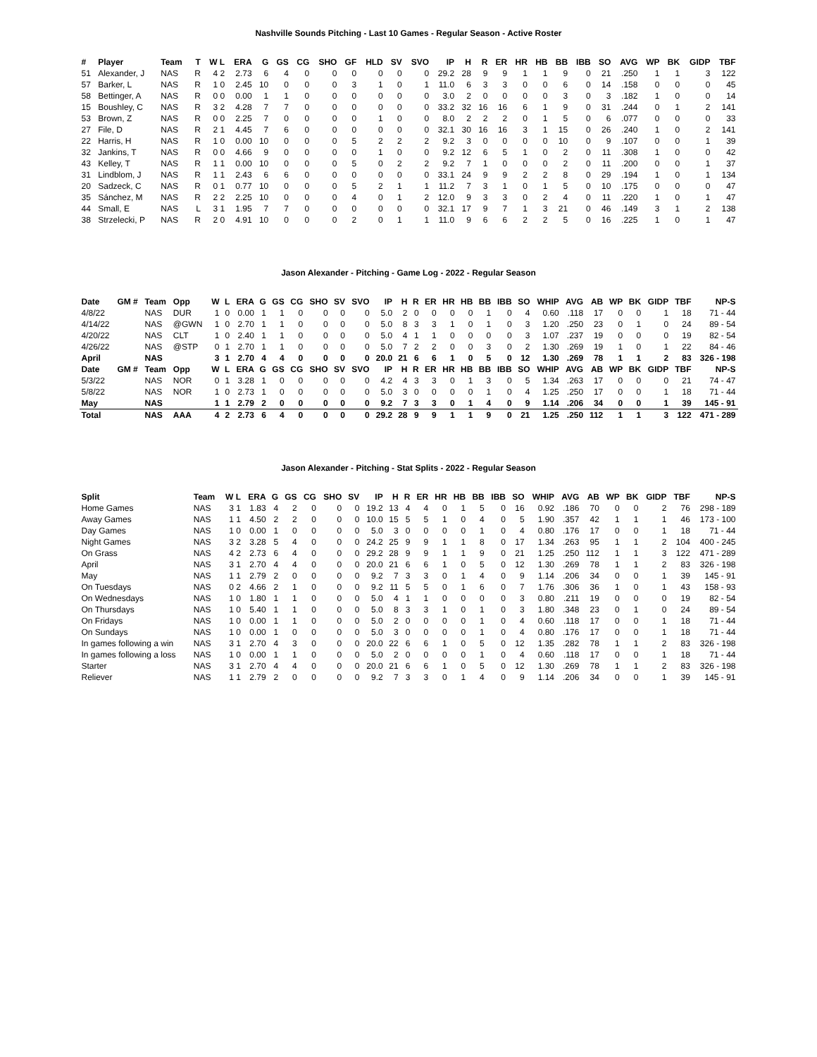Nashville Sounds Pitching - Last 10 Games - Regular Season - Active Roster
| # | Player | Team | T | W L | ERA | G | GS | CG | SHO | GF | HLD | SV | SVO | IP | H | R | ER | HR | HB | BB | IBB | SO | AVG | WP | BK | GIDP | TBF |
| --- | --- | --- | --- | --- | --- | --- | --- | --- | --- | --- | --- | --- | --- | --- | --- | --- | --- | --- | --- | --- | --- | --- | --- | --- | --- | --- | --- |
| 51 | Alexander, J | NAS | R | 4 2 | 2.73 | 6 | 4 | 0 | 0 | 0 | 0 | 0 | 0 | 29.2 | 28 | 9 | 9 | 1 | 1 | 9 | 0 | 21 | .250 | 1 | 1 | 3 | 122 |
| 57 | Barker, L | NAS | R | 1 0 | 2.45 | 10 | 0 | 0 | 0 | 3 | 1 | 0 | 1 | 11.0 | 6 | 3 | 3 | 0 | 0 | 6 | 0 | 14 | .158 | 0 | 0 | 0 | 45 |
| 58 | Bettinger, A | NAS | R | 0 0 | 0.00 | 1 | 1 | 0 | 0 | 0 | 0 | 0 | 0 | 3.0 | 2 | 0 | 0 | 0 | 0 | 3 | 0 | 3 | .182 | 1 | 0 | 0 | 14 |
| 15 | Boushley, C | NAS | R | 3 2 | 4.28 | 7 | 7 | 0 | 0 | 0 | 0 | 0 | 0 | 33.2 | 32 | 16 | 16 | 6 | 1 | 9 | 0 | 31 | .244 | 0 | 1 | 2 | 141 |
| 53 | Brown, Z | NAS | R | 0 0 | 2.25 | 7 | 0 | 0 | 0 | 0 | 1 | 0 | 0 | 8.0 | 2 | 2 | 2 | 0 | 1 | 5 | 0 | 6 | .077 | 0 | 0 | 0 | 33 |
| 27 | File, D | NAS | R | 2 1 | 4.45 | 7 | 6 | 0 | 0 | 0 | 0 | 0 | 0 | 32.1 | 30 | 16 | 16 | 3 | 1 | 15 | 0 | 26 | .240 | 1 | 0 | 2 | 141 |
| 22 | Harris, H | NAS | R | 1 0 | 0.00 | 10 | 0 | 0 | 0 | 5 | 2 | 2 | 2 | 9.2 | 3 | 0 | 0 | 0 | 0 | 10 | 0 | 9 | .107 | 0 | 0 | 1 | 39 |
| 32 | Jankins, T | NAS | R | 0 0 | 4.66 | 9 | 0 | 0 | 0 | 0 | 1 | 0 | 0 | 9.2 | 12 | 6 | 5 | 1 | 0 | 2 | 0 | 11 | .308 | 1 | 0 | 0 | 42 |
| 43 | Kelley, T | NAS | R | 1 1 | 0.00 | 10 | 0 | 0 | 0 | 5 | 0 | 2 | 2 | 9.2 | 7 | 1 | 0 | 0 | 0 | 2 | 0 | 11 | .200 | 0 | 0 | 1 | 37 |
| 31 | Lindblom, J | NAS | R | 1 1 | 2.43 | 6 | 6 | 0 | 0 | 0 | 0 | 0 | 0 | 33.1 | 24 | 9 | 9 | 2 | 2 | 8 | 0 | 29 | .194 | 1 | 0 | 1 | 134 |
| 20 | Sadzeck, C | NAS | R | 0 1 | 0.77 | 10 | 0 | 0 | 0 | 5 | 2 | 1 | 1 | 11.2 | 7 | 3 | 1 | 0 | 1 | 5 | 0 | 10 | .175 | 0 | 0 | 0 | 47 |
| 35 | Sánchez, M | NAS | R | 2 2 | 2.25 | 10 | 0 | 0 | 0 | 4 | 0 | 1 | 2 | 12.0 | 9 | 3 | 3 | 0 | 2 | 4 | 0 | 11 | .220 | 1 | 0 | 1 | 47 |
| 44 | Small, E | NAS | L | 3 1 | 1.95 | 7 | 7 | 0 | 0 | 0 | 0 | 0 | 0 | 32.1 | 17 | 9 | 7 | 1 | 3 | 21 | 0 | 46 | .149 | 3 | 1 | 2 | 138 |
| 38 | Strzelecki, P | NAS | R | 2 0 | 4.91 | 10 | 0 | 0 | 0 | 2 | 0 | 1 | 1 | 11.0 | 9 | 6 | 6 | 2 | 2 | 5 | 0 | 16 | .225 | 1 | 0 | 1 | 47 |
Jason Alexander - Pitching - Game Log - 2022 - Regular Season
| Date | GM # | Team | Opp | W | L | ERA | G | GS | CG | SHO | SV | SVO | IP | H | R | ER | HR | HB | BB | IBB | SO | WHIP | AVG | AB | WP | BK | GIDP | TBF | NP-S |
| --- | --- | --- | --- | --- | --- | --- | --- | --- | --- | --- | --- | --- | --- | --- | --- | --- | --- | --- | --- | --- | --- | --- | --- | --- | --- | --- | --- | --- | --- |
| 4/8/22 | | NAS | DUR | 1 | 0 | 0.00 | 1 | 1 | 0 | 0 | 0 | 0 | 5.0 | 2 | 0 | 0 | 0 | 0 | 1 | 0 | 4 | 0.60 | .118 | 17 | 0 | 0 | 1 | 18 | 71 - 44 |
| 4/14/22 | | NAS | @GWN | 1 | 0 | 2.70 | 1 | 1 | 0 | 0 | 0 | 0 | 5.0 | 8 | 3 | 3 | 1 | 0 | 1 | 0 | 3 | 1.20 | .250 | 23 | 0 | 1 | 0 | 24 | 89 - 54 |
| 4/20/22 | | NAS | CLT | 1 | 0 | 2.40 | 1 | 1 | 0 | 0 | 0 | 0 | 5.0 | 4 | 1 | 1 | 0 | 0 | 0 | 0 | 3 | 1.07 | .237 | 19 | 0 | 0 | 0 | 19 | 82 - 54 |
| 4/26/22 | | NAS | @STP | 0 | 1 | 2.70 | 1 | 1 | 0 | 0 | 0 | 0 | 5.0 | 7 | 2 | 2 | 0 | 0 | 3 | 0 | 2 | 1.30 | .269 | 19 | 1 | 0 | 1 | 22 | 84 - 46 |
| April | | NAS | | 3 | 1 | 2.70 | 4 | 4 | 0 | 0 | 0 | 0 | 20.0 | 21 | 6 | 6 | 1 | 0 | 5 | 0 | 12 | 1.30 | .269 | 78 | 1 | 1 | 2 | 83 | 326 - 198 |
| Date | GM # | Team | Opp | W | L | ERA | G | GS | CG | SHO | SV | SVO | IP | H | R | ER | HR | HB | BB | IBB | SO | WHIP | AVG | AB | WP | BK | GIDP | TBF | NP-S |
| 5/3/22 | | NAS | NOR | 0 | 1 | 3.28 | 1 | 0 | 0 | 0 | 0 | 0 | 4.2 | 4 | 3 | 3 | 0 | 1 | 3 | 0 | 5 | 1.34 | .263 | 17 | 0 | 0 | 0 | 21 | 74 - 47 |
| 5/8/22 | | NAS | NOR | 1 | 0 | 2.73 | 1 | 0 | 0 | 0 | 0 | 0 | 5.0 | 3 | 0 | 0 | 0 | 0 | 1 | 0 | 4 | 1.25 | .250 | 17 | 0 | 0 | 1 | 18 | 71 - 44 |
| May | | NAS | | 1 | 1 | 2.79 | 2 | 0 | 0 | 0 | 0 | 0 | 9.2 | 7 | 3 | 3 | 0 | 1 | 4 | 0 | 9 | 1.14 | .206 | 34 | 0 | 0 | 1 | 39 | 145 - 91 |
| Total | | NAS | AAA | 4 | 2 | 2.73 | 6 | 4 | 0 | 0 | 0 | 0 | 29.2 | 28 | 9 | 9 | 1 | 1 | 9 | 0 | 21 | 1.25 | .250 | 112 | 1 | 1 | 3 | 122 | 471 - 289 |
Jason Alexander - Pitching - Stat Splits - 2022 - Regular Season
| Split | Team | W L | ERA | G | GS | CG | SHO | SV | IP | H | R | ER | HR | HB | BB | IBB | SO | WHIP | AVG | AB | WP | BK | GIDP | TBF | NP-S |
| --- | --- | --- | --- | --- | --- | --- | --- | --- | --- | --- | --- | --- | --- | --- | --- | --- | --- | --- | --- | --- | --- | --- | --- | --- | --- |
| Home Games | NAS | 3 1 | 1.83 | 4 | 2 | 0 | 0 | 0 | 19.2 | 13 | 4 | 4 | 0 | 1 | 5 | 0 | 16 | 0.92 | .186 | 70 | 0 | 0 | 2 | 76 | 298 - 189 |
| Away Games | NAS | 1 1 | 4.50 | 2 | 2 | 0 | 0 | 0 | 10.0 | 15 | 5 | 5 | 1 | 0 | 4 | 0 | 5 | 1.90 | .357 | 42 | 1 | 1 | 1 | 46 | 173 - 100 |
| Day Games | NAS | 1 0 | 0.00 | 1 | 0 | 0 | 0 | 0 | 5.0 | 3 | 0 | 0 | 0 | 0 | 1 | 0 | 4 | 0.80 | .176 | 17 | 0 | 0 | 1 | 18 | 71 - 44 |
| Night Games | NAS | 3 2 | 3.28 | 5 | 4 | 0 | 0 | 0 | 24.2 | 25 | 9 | 9 | 1 | 1 | 8 | 0 | 17 | 1.34 | .263 | 95 | 1 | 1 | 2 | 104 | 400 - 245 |
| On Grass | NAS | 4 2 | 2.73 | 6 | 4 | 0 | 0 | 0 | 29.2 | 28 | 9 | 9 | 1 | 1 | 9 | 0 | 21 | 1.25 | .250 | 112 | 1 | 1 | 3 | 122 | 471 - 289 |
| April | NAS | 3 1 | 2.70 | 4 | 4 | 0 | 0 | 0 | 20.0 | 21 | 6 | 6 | 1 | 0 | 5 | 0 | 12 | 1.30 | .269 | 78 | 1 | 1 | 2 | 83 | 326 - 198 |
| May | NAS | 1 1 | 2.79 | 2 | 0 | 0 | 0 | 0 | 9.2 | 7 | 3 | 3 | 0 | 1 | 4 | 0 | 9 | 1.14 | .206 | 34 | 0 | 0 | 1 | 39 | 145 - 91 |
| On Tuesdays | NAS | 0 2 | 4.66 | 2 | 1 | 0 | 0 | 0 | 9.2 | 11 | 5 | 5 | 0 | 1 | 6 | 0 | 7 | 1.76 | .306 | 36 | 1 | 0 | 1 | 43 | 158 - 93 |
| On Wednesdays | NAS | 1 0 | 1.80 | 1 | 1 | 0 | 0 | 0 | 5.0 | 4 | 1 | 1 | 0 | 0 | 0 | 0 | 3 | 0.80 | .211 | 19 | 0 | 0 | 0 | 19 | 82 - 54 |
| On Thursdays | NAS | 1 0 | 5.40 | 1 | 1 | 0 | 0 | 0 | 5.0 | 8 | 3 | 3 | 1 | 0 | 1 | 0 | 3 | 1.80 | .348 | 23 | 0 | 1 | 0 | 24 | 89 - 54 |
| On Fridays | NAS | 1 0 | 0.00 | 1 | 1 | 0 | 0 | 0 | 5.0 | 2 | 0 | 0 | 0 | 0 | 1 | 0 | 4 | 0.60 | .118 | 17 | 0 | 0 | 1 | 18 | 71 - 44 |
| On Sundays | NAS | 1 0 | 0.00 | 1 | 0 | 0 | 0 | 0 | 5.0 | 3 | 0 | 0 | 0 | 0 | 1 | 0 | 4 | 0.80 | .176 | 17 | 0 | 0 | 1 | 18 | 71 - 44 |
| In games following a win | NAS | 3 1 | 2.70 | 4 | 3 | 0 | 0 | 0 | 20.0 | 22 | 6 | 6 | 1 | 0 | 5 | 0 | 12 | 1.35 | .282 | 78 | 1 | 1 | 2 | 83 | 326 - 198 |
| In games following a loss | NAS | 1 0 | 0.00 | 1 | 1 | 0 | 0 | 0 | 5.0 | 2 | 0 | 0 | 0 | 0 | 1 | 0 | 4 | 0.60 | .118 | 17 | 0 | 0 | 1 | 18 | 71 - 44 |
| Starter | NAS | 3 1 | 2.70 | 4 | 4 | 0 | 0 | 0 | 20.0 | 21 | 6 | 6 | 1 | 0 | 5 | 0 | 12 | 1.30 | .269 | 78 | 1 | 1 | 2 | 83 | 326 - 198 |
| Reliever | NAS | 1 1 | 2.79 | 2 | 0 | 0 | 0 | 0 | 9.2 | 7 | 3 | 3 | 0 | 1 | 4 | 0 | 9 | 1.14 | .206 | 34 | 0 | 0 | 1 | 39 | 145 - 91 |